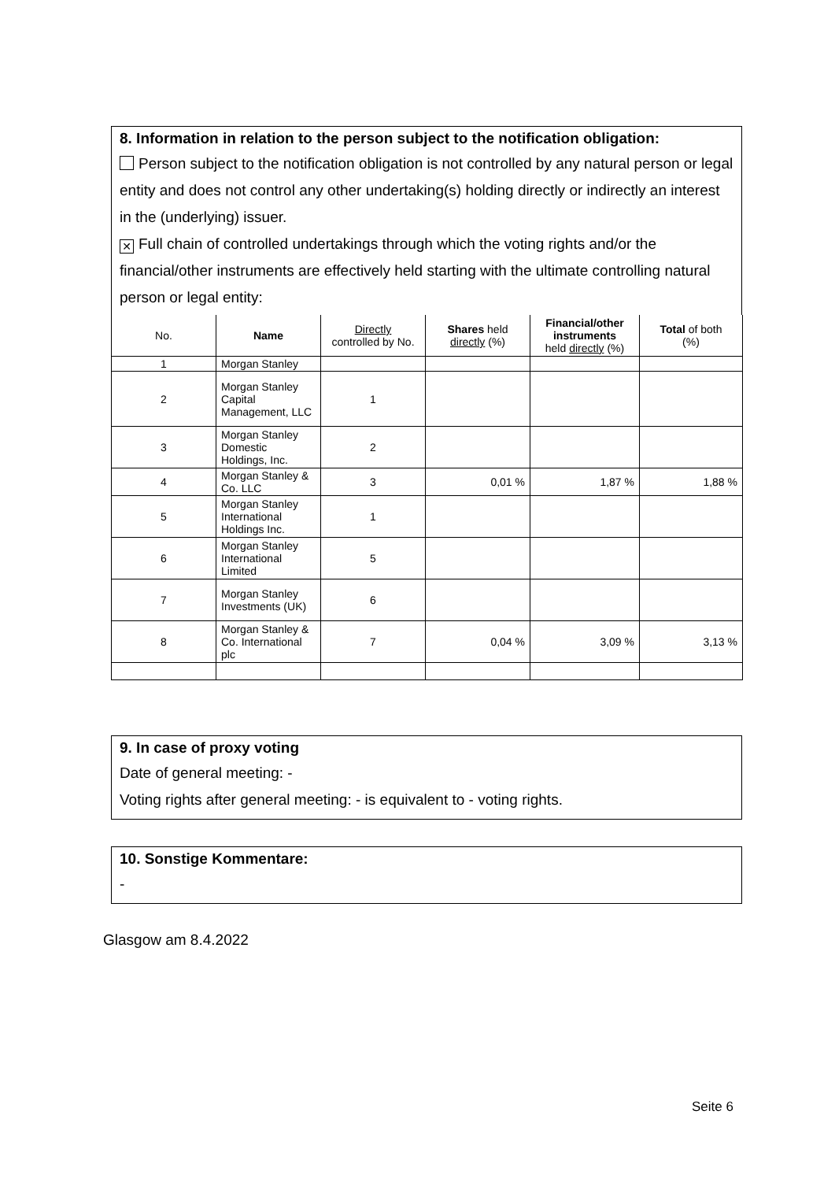8. Information in relation to the person subject to the notification obligation:
Person subject to the notification obligation is not controlled by any natural person or legal entity and does not control any other undertaking(s) holding directly or indirectly an interest in the (underlying) issuer.
✕ Full chain of controlled undertakings through which the voting rights and/or the financial/other instruments are effectively held starting with the ultimate controlling natural person or legal entity:
| No. | Name | Directly controlled by No. | Shares held directly (%) | Financial/other instruments held directly (%) | Total of both (%) |
| --- | --- | --- | --- | --- | --- |
| 1 | Morgan Stanley | | | | |
| 2 | Morgan Stanley Capital Management, LLC | 1 | | | |
| 3 | Morgan Stanley Domestic Holdings, Inc. | 2 | | | |
| 4 | Morgan Stanley & Co. LLC | 3 | 0,01 % | 1,87 % | 1,88 % |
| 5 | Morgan Stanley International Holdings Inc. | 1 | | | |
| 6 | Morgan Stanley International Limited | 5 | | | |
| 7 | Morgan Stanley Investments (UK) | 6 | | | |
| 8 | Morgan Stanley & Co. International plc | 7 | 0,04 % | 3,09 % | 3,13 % |
9. In case of proxy voting
Date of general meeting: -
Voting rights after general meeting: - is equivalent to - voting rights.
10. Sonstige Kommentare:
-
Glasgow am 8.4.2022
Seite 6